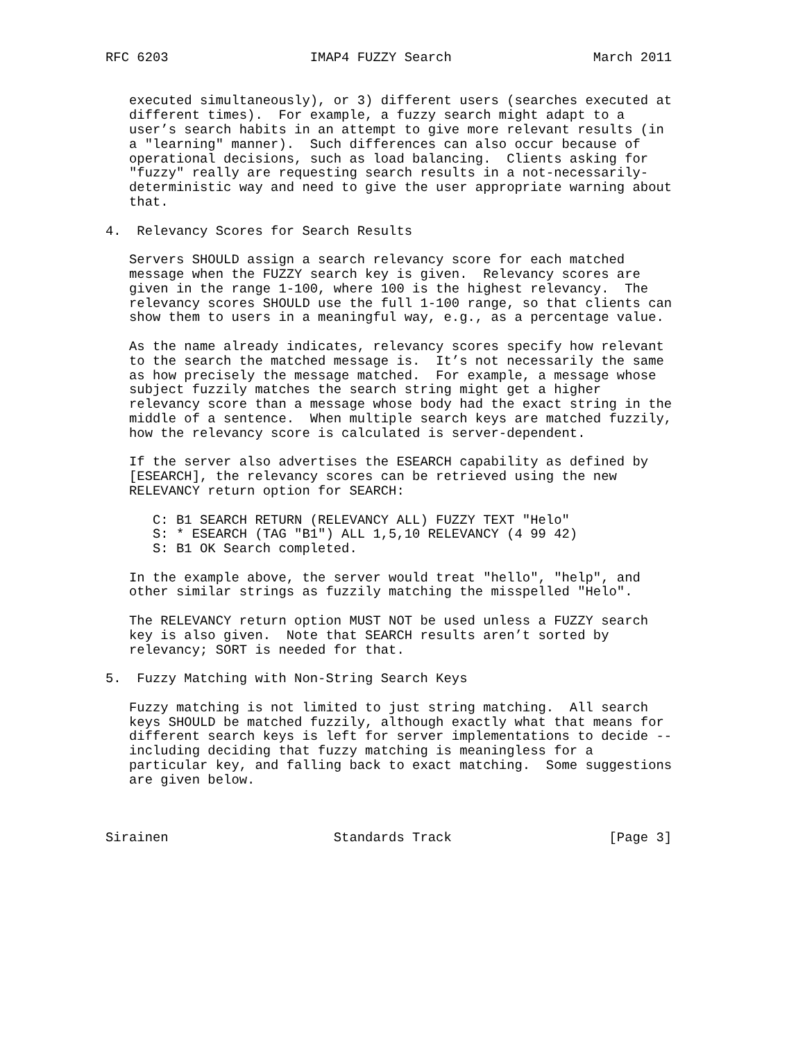RFC 6203                  IMAP4 FUZZY Search                  March 2011


   executed simultaneously), or 3) different users (searches executed at
   different times).  For example, a fuzzy search might adapt to a
   user’s search habits in an attempt to give more relevant results (in
   a "learning" manner).  Such differences can also occur because of
   operational decisions, such as load balancing.  Clients asking for
   "fuzzy" really are requesting search results in a not-necessarily-
   deterministic way and need to give the user appropriate warning about
   that.

4.  Relevancy Scores for Search Results

   Servers SHOULD assign a search relevancy score for each matched
   message when the FUZZY search key is given.  Relevancy scores are
   given in the range 1-100, where 100 is the highest relevancy.  The
   relevancy scores SHOULD use the full 1-100 range, so that clients can
   show them to users in a meaningful way, e.g., as a percentage value.

   As the name already indicates, relevancy scores specify how relevant
   to the search the matched message is.  It’s not necessarily the same
   as how precisely the message matched.  For example, a message whose
   subject fuzzily matches the search string might get a higher
   relevancy score than a message whose body had the exact string in the
   middle of a sentence.  When multiple search keys are matched fuzzily,
   how the relevancy score is calculated is server-dependent.

   If the server also advertises the ESEARCH capability as defined by
   [ESEARCH], the relevancy scores can be retrieved using the new
   RELEVANCY return option for SEARCH:

      C: B1 SEARCH RETURN (RELEVANCY ALL) FUZZY TEXT "Helo"
      S: * ESEARCH (TAG "B1") ALL 1,5,10 RELEVANCY (4 99 42)
      S: B1 OK Search completed.

   In the example above, the server would treat "hello", "help", and
   other similar strings as fuzzily matching the misspelled "Helo".

   The RELEVANCY return option MUST NOT be used unless a FUZZY search
   key is also given.  Note that SEARCH results aren’t sorted by
   relevancy; SORT is needed for that.

5.  Fuzzy Matching with Non-String Search Keys

   Fuzzy matching is not limited to just string matching.  All search
   keys SHOULD be matched fuzzily, although exactly what that means for
   different search keys is left for server implementations to decide --
   including deciding that fuzzy matching is meaningless for a
   particular key, and falling back to exact matching.  Some suggestions
   are given below.



Sirainen                     Standards Track                    [Page 3]